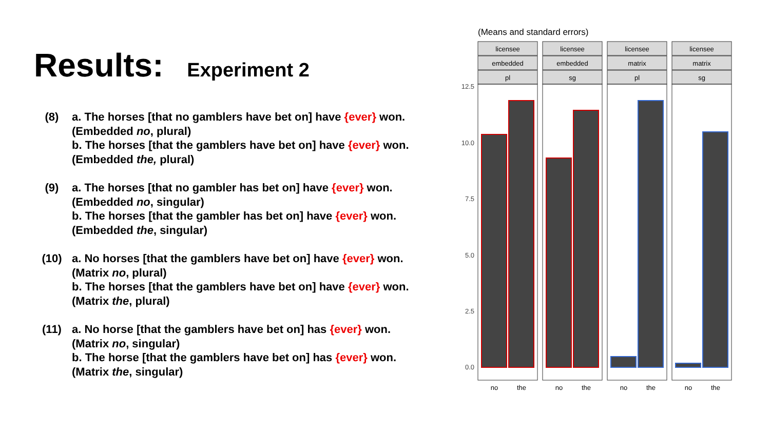Results: Experiment 2
(8) a. The horses [that no gamblers have bet on] have {ever} won. (Embedded no, plural)
b. The horses [that the gamblers have bet on] have {ever} won. (Embedded the, plural)
(9) a. The horses [that no gambler has bet on] have {ever} won. (Embedded no, singular)
b. The horses [that the gambler has bet on] have {ever} won. (Embedded the, singular)
(10) a. No horses [that the gamblers have bet on] have {ever} won. (Matrix no, plural)
b. The horses [that the gamblers have bet on] have {ever} won. (Matrix the, plural)
(11) a. No horse [that the gamblers have bet on] has {ever} won. (Matrix no, singular)
b. The horse [that the gamblers have bet on] has {ever} won. (Matrix the, singular)
(Means and standard errors)
12.5
10.0
7.5
5.0
2.5
0.0
licensee
embedded
pl
no
the
licensee
embedded
sg
no
the
licensee
matrix
pl
no
the
licensee
matrix
sg
no
the